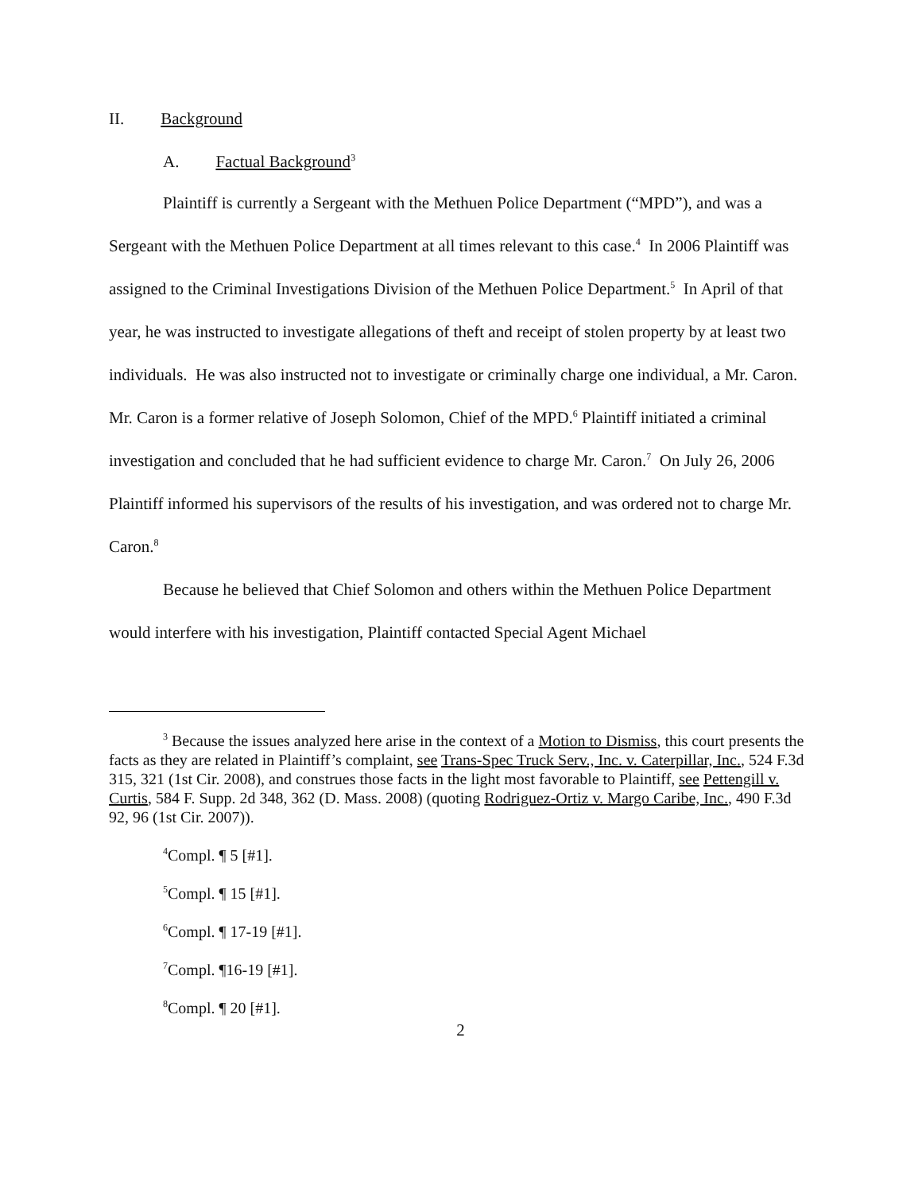II. Background
A. Factual Background<sup>3</sup>
Plaintiff is currently a Sergeant with the Methuen Police Department (“MPD”), and was a Sergeant with the Methuen Police Department at all times relevant to this case.<sup>4</sup> In 2006 Plaintiff was assigned to the Criminal Investigations Division of the Methuen Police Department.<sup>5</sup> In April of that year, he was instructed to investigate allegations of theft and receipt of stolen property by at least two individuals. He was also instructed not to investigate or criminally charge one individual, a Mr. Caron. Mr. Caron is a former relative of Joseph Solomon, Chief of the MPD.<sup>6</sup> Plaintiff initiated a criminal investigation and concluded that he had sufficient evidence to charge Mr. Caron.<sup>7</sup> On July 26, 2006 Plaintiff informed his supervisors of the results of his investigation, and was ordered not to charge Mr. Caron.<sup>8</sup>
Because he believed that Chief Solomon and others within the Methuen Police Department would interfere with his investigation, Plaintiff contacted Special Agent Michael
<sup>3</sup> Because the issues analyzed here arise in the context of a Motion to Dismiss, this court presents the facts as they are related in Plaintiff’s complaint, see Trans-Spec Truck Serv., Inc. v. Caterpillar, Inc., 524 F.3d 315, 321 (1st Cir. 2008), and construes those facts in the light most favorable to Plaintiff, see Pettengill v. Curtis, 584 F. Supp. 2d 348, 362 (D. Mass. 2008) (quoting Rodriguez-Ortiz v. Margo Caribe, Inc., 490 F.3d 92, 96 (1st Cir. 2007)).
<sup>4</sup> Compl. ¶ 5 [#1].
<sup>5</sup> Compl. ¶ 15 [#1].
<sup>6</sup> Compl. ¶ 17-19 [#1].
<sup>7</sup> Compl. ¶16-19 [#1].
<sup>8</sup> Compl. ¶ 20 [#1].
2